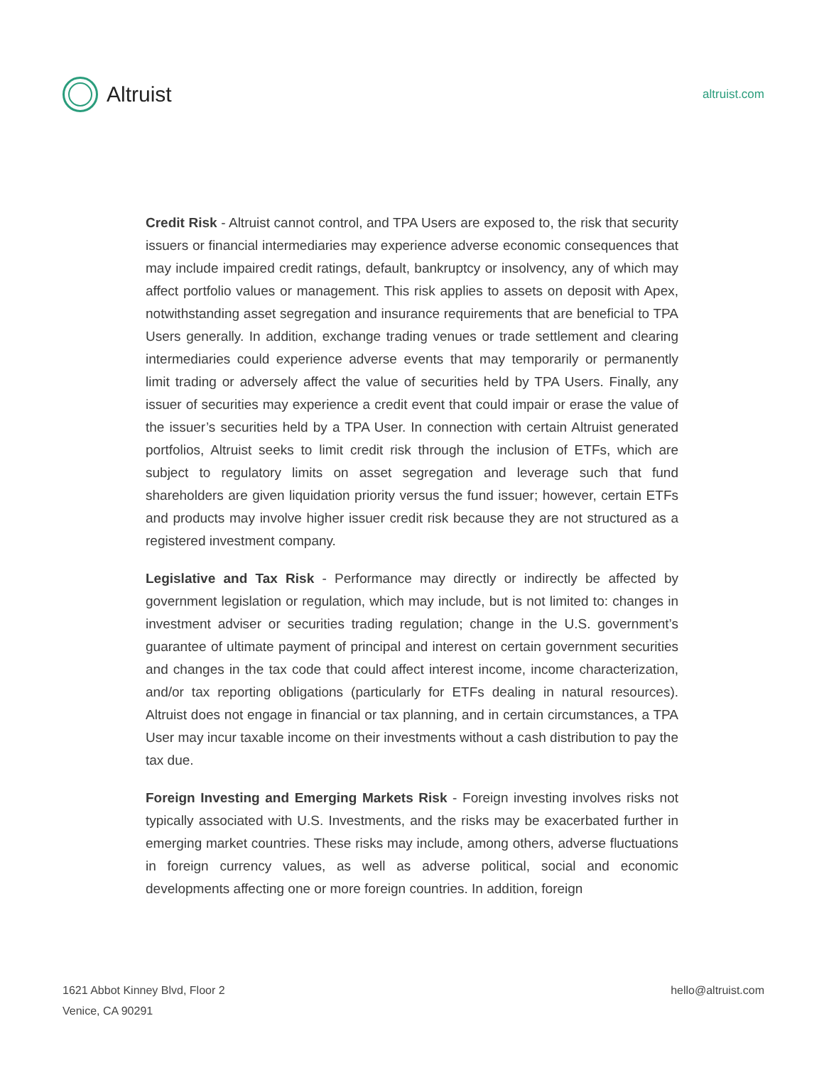Altruist
altruist.com
Credit Risk - Altruist cannot control, and TPA Users are exposed to, the risk that security issuers or financial intermediaries may experience adverse economic consequences that may include impaired credit ratings, default, bankruptcy or insolvency, any of which may affect portfolio values or management. This risk applies to assets on deposit with Apex, notwithstanding asset segregation and insurance requirements that are beneficial to TPA Users generally. In addition, exchange trading venues or trade settlement and clearing intermediaries could experience adverse events that may temporarily or permanently limit trading or adversely affect the value of securities held by TPA Users. Finally, any issuer of securities may experience a credit event that could impair or erase the value of the issuer’s securities held by a TPA User. In connection with certain Altruist generated portfolios, Altruist seeks to limit credit risk through the inclusion of ETFs, which are subject to regulatory limits on asset segregation and leverage such that fund shareholders are given liquidation priority versus the fund issuer; however, certain ETFs and products may involve higher issuer credit risk because they are not structured as a registered investment company.
Legislative and Tax Risk - Performance may directly or indirectly be affected by government legislation or regulation, which may include, but is not limited to: changes in investment adviser or securities trading regulation; change in the U.S. government’s guarantee of ultimate payment of principal and interest on certain government securities and changes in the tax code that could affect interest income, income characterization, and/or tax reporting obligations (particularly for ETFs dealing in natural resources). Altruist does not engage in financial or tax planning, and in certain circumstances, a TPA User may incur taxable income on their investments without a cash distribution to pay the tax due.
Foreign Investing and Emerging Markets Risk - Foreign investing involves risks not typically associated with U.S. Investments, and the risks may be exacerbated further in emerging market countries. These risks may include, among others, adverse fluctuations in foreign currency values, as well as adverse political, social and economic developments affecting one or more foreign countries. In addition, foreign
1621 Abbot Kinney Blvd, Floor 2
Venice, CA 90291
hello@altruist.com